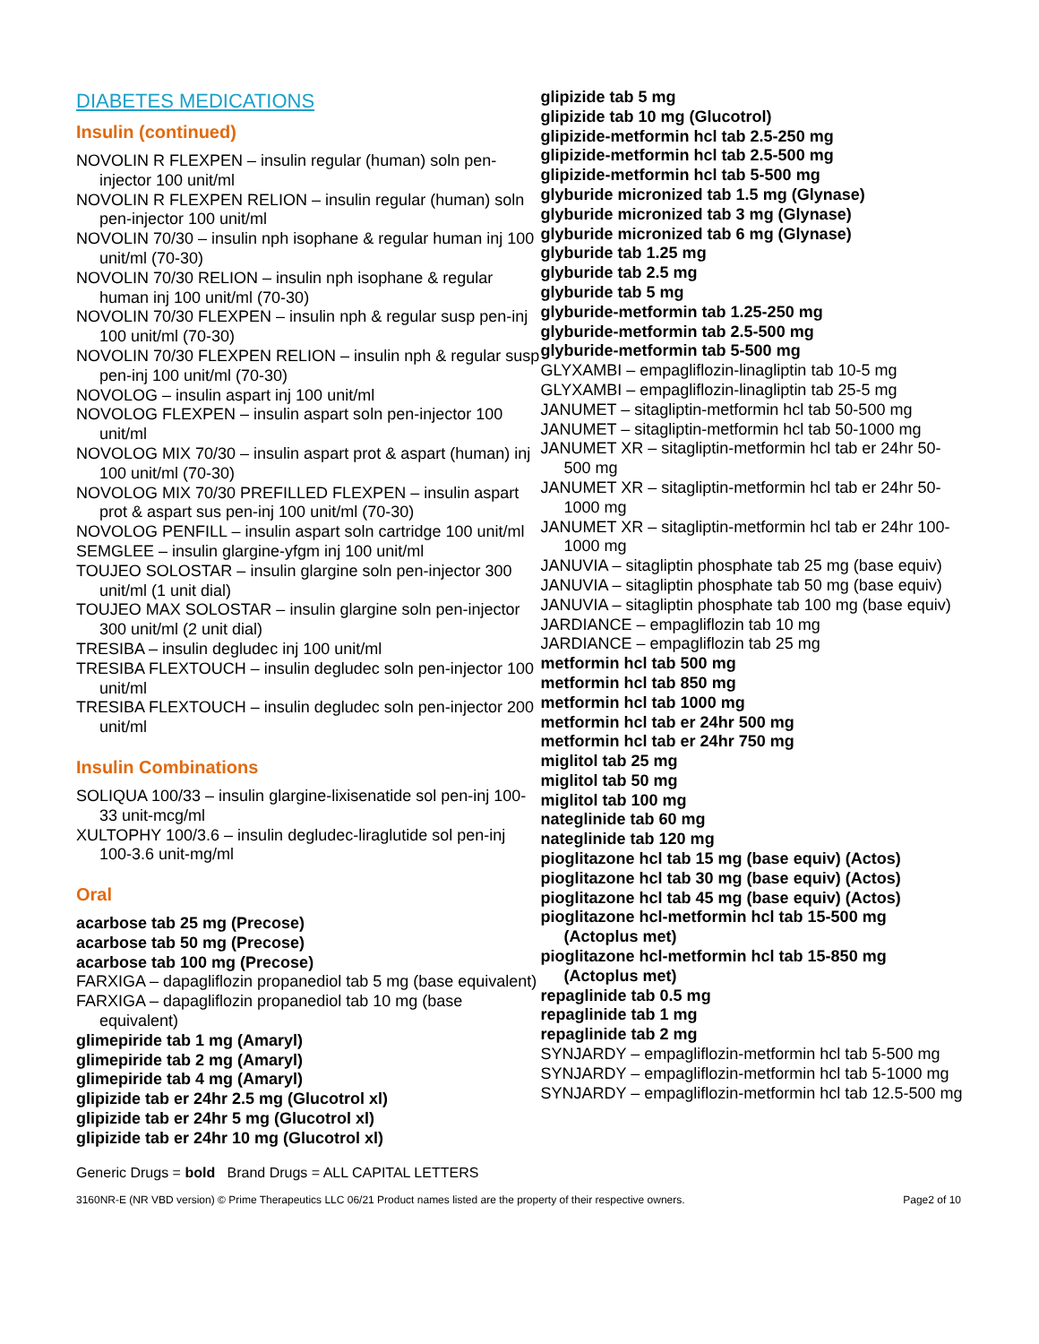DIABETES MEDICATIONS
Insulin (continued)
NOVOLIN R FLEXPEN – insulin regular (human) soln pen-injector 100 unit/ml
NOVOLIN R FLEXPEN RELION – insulin regular (human) soln pen-injector 100 unit/ml
NOVOLIN 70/30 – insulin nph isophane & regular human inj 100 unit/ml (70-30)
NOVOLIN 70/30 RELION – insulin nph isophane & regular human inj 100 unit/ml (70-30)
NOVOLIN 70/30 FLEXPEN – insulin nph & regular susp pen-inj 100 unit/ml (70-30)
NOVOLIN 70/30 FLEXPEN RELION – insulin nph & regular susp pen-inj 100 unit/ml (70-30)
NOVOLOG – insulin aspart inj 100 unit/ml
NOVOLOG FLEXPEN – insulin aspart soln pen-injector 100 unit/ml
NOVOLOG MIX 70/30 – insulin aspart prot & aspart (human) inj 100 unit/ml (70-30)
NOVOLOG MIX 70/30 PREFILLED FLEXPEN – insulin aspart prot & aspart sus pen-inj 100 unit/ml (70-30)
NOVOLOG PENFILL – insulin aspart soln cartridge 100 unit/ml
SEMGLEE – insulin glargine-yfgm inj 100 unit/ml
TOUJEO SOLOSTAR – insulin glargine soln pen-injector 300 unit/ml (1 unit dial)
TOUJEO MAX SOLOSTAR – insulin glargine soln pen-injector 300 unit/ml (2 unit dial)
TRESIBA – insulin degludec inj 100 unit/ml
TRESIBA FLEXTOUCH – insulin degludec soln pen-injector 100 unit/ml
TRESIBA FLEXTOUCH – insulin degludec soln pen-injector 200 unit/ml
Insulin Combinations
SOLIQUA 100/33 – insulin glargine-lixisenatide sol pen-inj 100-33 unit-mcg/ml
XULTOPHY 100/3.6 – insulin degludec-liraglutide sol pen-inj 100-3.6 unit-mg/ml
Oral
acarbose tab 25 mg (Precose)
acarbose tab 50 mg (Precose)
acarbose tab 100 mg (Precose)
FARXIGA – dapagliflozin propanediol tab 5 mg (base equivalent)
FARXIGA – dapagliflozin propanediol tab 10 mg (base equivalent)
glimepiride tab 1 mg (Amaryl)
glimepiride tab 2 mg (Amaryl)
glimepiride tab 4 mg (Amaryl)
glipizide tab er 24hr 2.5 mg (Glucotrol xl)
glipizide tab er 24hr 5 mg (Glucotrol xl)
glipizide tab er 24hr 10 mg (Glucotrol xl)
glipizide tab 5 mg
glipizide tab 10 mg (Glucotrol)
glipizide-metformin hcl tab 2.5-250 mg
glipizide-metformin hcl tab 2.5-500 mg
glipizide-metformin hcl tab 5-500 mg
glyburide micronized tab 1.5 mg (Glynase)
glyburide micronized tab 3 mg (Glynase)
glyburide micronized tab 6 mg (Glynase)
glyburide tab 1.25 mg
glyburide tab 2.5 mg
glyburide tab 5 mg
glyburide-metformin tab 1.25-250 mg
glyburide-metformin tab 2.5-500 mg
glyburide-metformin tab 5-500 mg
GLYXAMBI – empagliflozin-linagliptin tab 10-5 mg
GLYXAMBI – empagliflozin-linagliptin tab 25-5 mg
JANUMET – sitagliptin-metformin hcl tab 50-500 mg
JANUMET – sitagliptin-metformin hcl tab 50-1000 mg
JANUMET XR – sitagliptin-metformin hcl tab er 24hr 50-500 mg
JANUMET XR – sitagliptin-metformin hcl tab er 24hr 50-1000 mg
JANUMET XR – sitagliptin-metformin hcl tab er 24hr 100-1000 mg
JANUVIA – sitagliptin phosphate tab 25 mg (base equiv)
JANUVIA – sitagliptin phosphate tab 50 mg (base equiv)
JANUVIA – sitagliptin phosphate tab 100 mg (base equiv)
JARDIANCE – empagliflozin tab 10 mg
JARDIANCE – empagliflozin tab 25 mg
metformin hcl tab 500 mg
metformin hcl tab 850 mg
metformin hcl tab 1000 mg
metformin hcl tab er 24hr 500 mg
metformin hcl tab er 24hr 750 mg
miglitol tab 25 mg
miglitol tab 50 mg
miglitol tab 100 mg
nateglinide tab 60 mg
nateglinide tab 120 mg
pioglitazone hcl tab 15 mg (base equiv) (Actos)
pioglitazone hcl tab 30 mg (base equiv) (Actos)
pioglitazone hcl tab 45 mg (base equiv) (Actos)
pioglitazone hcl-metformin hcl tab 15-500 mg (Actoplus met)
pioglitazone hcl-metformin hcl tab 15-850 mg (Actoplus met)
repaglinide tab 0.5 mg
repaglinide tab 1 mg
repaglinide tab 2 mg
SYNJARDY – empagliflozin-metformin hcl tab 5-500 mg
SYNJARDY – empagliflozin-metformin hcl tab 5-1000 mg
SYNJARDY – empagliflozin-metformin hcl tab 12.5-500 mg
Generic Drugs = bold Brand Drugs = ALL CAPITAL LETTERS
3160NR-E (NR VBD version) © Prime Therapeutics LLC 06/21 Product names listed are the property of their respective owners. Page2 of 10